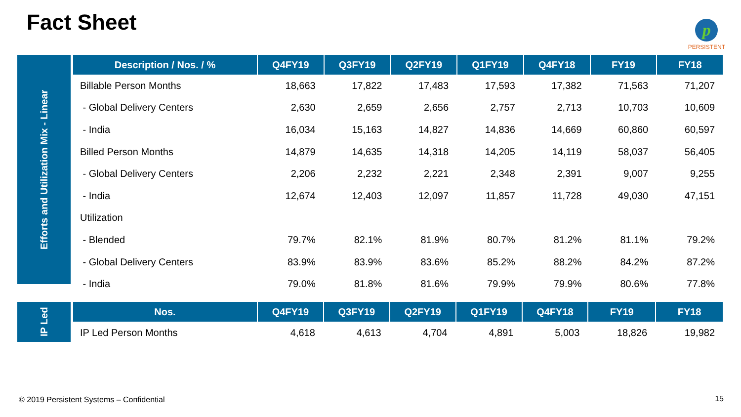Fact Sheet
p
PERSISTENT
Efforts and Utilization Mix - Linear
| Description / Nos. / % | Q4FY19 | Q3FY19 | Q2FY19 | Q1FY19 | Q4FY18 | FY19 | FY18 |
| --- | --- | --- | --- | --- | --- | --- | --- |
| Billable Person Months | 18,663 | 17,822 | 17,483 | 17,593 | 17,382 | 71,563 | 71,207 |
| - Global Delivery Centers | 2,630 | 2,659 | 2,656 | 2,757 | 2,713 | 10,703 | 10,609 |
| - India | 16,034 | 15,163 | 14,827 | 14,836 | 14,669 | 60,860 | 60,597 |
| Billed Person Months | 14,879 | 14,635 | 14,318 | 14,205 | 14,119 | 58,037 | 56,405 |
| - Global Delivery Centers | 2,206 | 2,232 | 2,221 | 2,348 | 2,391 | 9,007 | 9,255 |
| - India | 12,674 | 12,403 | 12,097 | 11,857 | 11,728 | 49,030 | 47,151 |
| Utilization | | | | | | | |
| - Blended | 79.7% | 82.1% | 81.9% | 80.7% | 81.2% | 81.1% | 79.2% |
| - Global Delivery Centers | 83.9% | 83.9% | 83.6% | 85.2% | 88.2% | 84.2% | 87.2% |
| - India | 79.0% | 81.8% | 81.6% | 79.9% | 79.9% | 80.6% | 77.8% |
IP Led
| Nos. | Q4FY19 | Q3FY19 | Q2FY19 | Q1FY19 | Q4FY18 | FY19 | FY18 |
| --- | --- | --- | --- | --- | --- | --- | --- |
| IP Led Person Months | 4,618 | 4,613 | 4,704 | 4,891 | 5,003 | 18,826 | 19,982 |
© 2019 Persistent Systems – Confidential
15